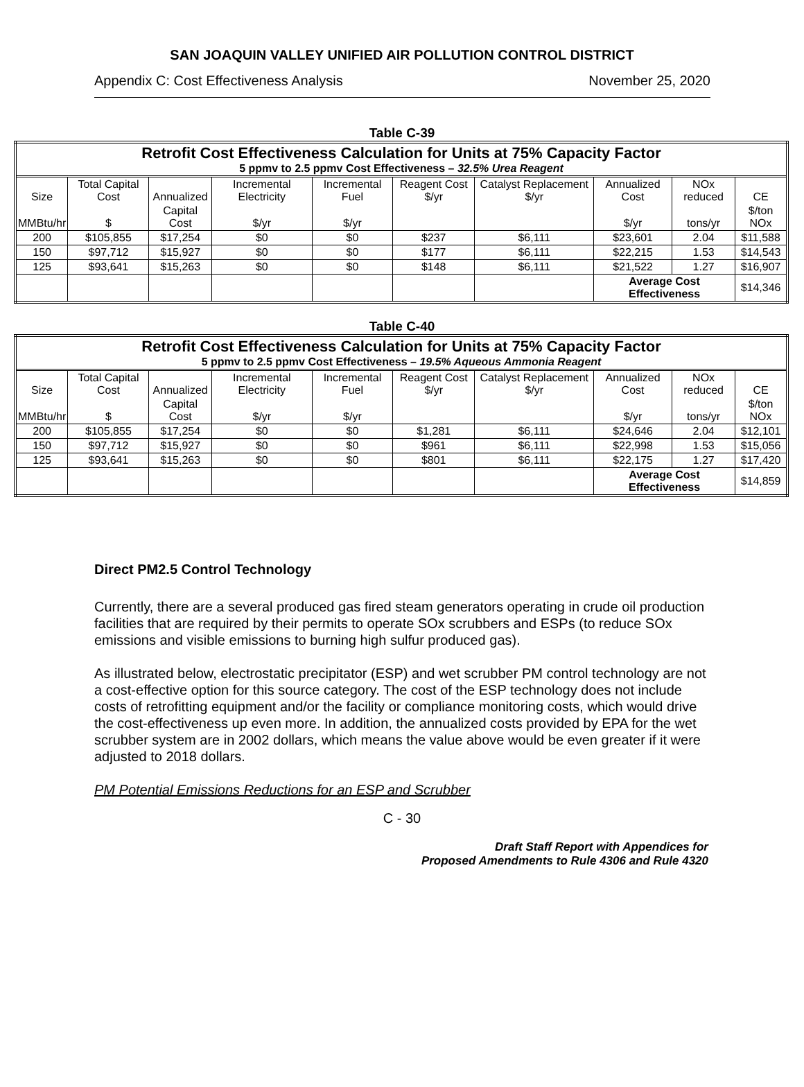SAN JOAQUIN VALLEY UNIFIED AIR POLLUTION CONTROL DISTRICT
Appendix C: Cost Effectiveness Analysis November 25, 2020
Table C-39
| Retrofit Cost Effectiveness Calculation for Units at 75% Capacity Factor 5 ppmv to 2.5 ppmv Cost Effectiveness – 32.5% Urea Reagent | | | | | | | | | |
| Size | Total Capital Cost | Annualized | Incremental Electricity | Incremental Fuel | Reagent Cost $/yr | Catalyst Replacement $/yr | Annualized Cost | NOx reduced | CE |
| MMBtu/hr | $ | Capital Cost | $/yr | $/yr | | | $/yr | tons/yr | $/ton NOx |
| 200 | $105,855 | $17,254 | $0 | $0 | $237 | $6,111 | $23,601 | 2.04 | $11,588 |
| 150 | $97,712 | $15,927 | $0 | $0 | $177 | $6,111 | $22,215 | 1.53 | $14,543 |
| 125 | $93,641 | $15,263 | $0 | $0 | $148 | $6,111 | $21,522 | 1.27 | $16,907 |
| | | | | | | | Average Cost Effectiveness | | $14,346 |
Table C-40
| Retrofit Cost Effectiveness Calculation for Units at 75% Capacity Factor 5 ppmv to 2.5 ppmv Cost Effectiveness – 19.5% Aqueous Ammonia Reagent | | | | | | | | | |
| Size | Total Capital Cost | Annualized | Incremental Electricity | Incremental Fuel | Reagent Cost $/yr | Catalyst Replacement $/yr | Annualized Cost | NOx reduced | CE |
| MMBtu/hr | $ | Capital Cost | $/yr | $/yr | | | $/yr | tons/yr | $/ton NOx |
| 200 | $105,855 | $17,254 | $0 | $0 | $1,281 | $6,111 | $24,646 | 2.04 | $12,101 |
| 150 | $97,712 | $15,927 | $0 | $0 | $961 | $6,111 | $22,998 | 1.53 | $15,056 |
| 125 | $93,641 | $15,263 | $0 | $0 | $801 | $6,111 | $22,175 | 1.27 | $17,420 |
| | | | | | | | Average Cost Effectiveness | | $14,859 |
Direct PM2.5 Control Technology
Currently, there are a several produced gas fired steam generators operating in crude oil production facilities that are required by their permits to operate SOx scrubbers and ESPs (to reduce SOx emissions and visible emissions to burning high sulfur produced gas).
As illustrated below, electrostatic precipitator (ESP) and wet scrubber PM control technology are not a cost-effective option for this source category. The cost of the ESP technology does not include costs of retrofitting equipment and/or the facility or compliance monitoring costs, which would drive the cost-effectiveness up even more. In addition, the annualized costs provided by EPA for the wet scrubber system are in 2002 dollars, which means the value above would be even greater if it were adjusted to 2018 dollars.
PM Potential Emissions Reductions for an ESP and Scrubber
C - 30
Draft Staff Report with Appendices for
Proposed Amendments to Rule 4306 and Rule 4320